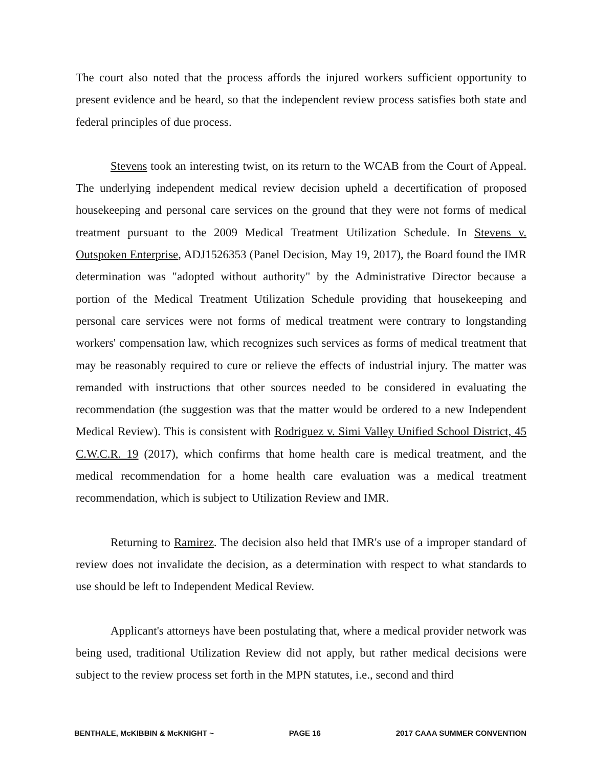The court also noted that the process affords the injured workers sufficient opportunity to present evidence and be heard, so that the independent review process satisfies both state and federal principles of due process.
Stevens took an interesting twist, on its return to the WCAB from the Court of Appeal. The underlying independent medical review decision upheld a decertification of proposed housekeeping and personal care services on the ground that they were not forms of medical treatment pursuant to the 2009 Medical Treatment Utilization Schedule. In Stevens v. Outspoken Enterprise, ADJ1526353 (Panel Decision, May 19, 2017), the Board found the IMR determination was "adopted without authority" by the Administrative Director because a portion of the Medical Treatment Utilization Schedule providing that housekeeping and personal care services were not forms of medical treatment were contrary to longstanding workers' compensation law, which recognizes such services as forms of medical treatment that may be reasonably required to cure or relieve the effects of industrial injury. The matter was remanded with instructions that other sources needed to be considered in evaluating the recommendation (the suggestion was that the matter would be ordered to a new Independent Medical Review). This is consistent with Rodriguez v. Simi Valley Unified School District, 45 C.W.C.R. 19 (2017), which confirms that home health care is medical treatment, and the medical recommendation for a home health care evaluation was a medical treatment recommendation, which is subject to Utilization Review and IMR.
Returning to Ramirez. The decision also held that IMR's use of a improper standard of review does not invalidate the decision, as a determination with respect to what standards to use should be left to Independent Medical Review.
Applicant's attorneys have been postulating that, where a medical provider network was being used, traditional Utilization Review did not apply, but rather medical decisions were subject to the review process set forth in the MPN statutes, i.e., second and third
BENTHALE, McKIBBIN & McKNIGHT ~ PAGE 16 2017 CAAA SUMMER CONVENTION